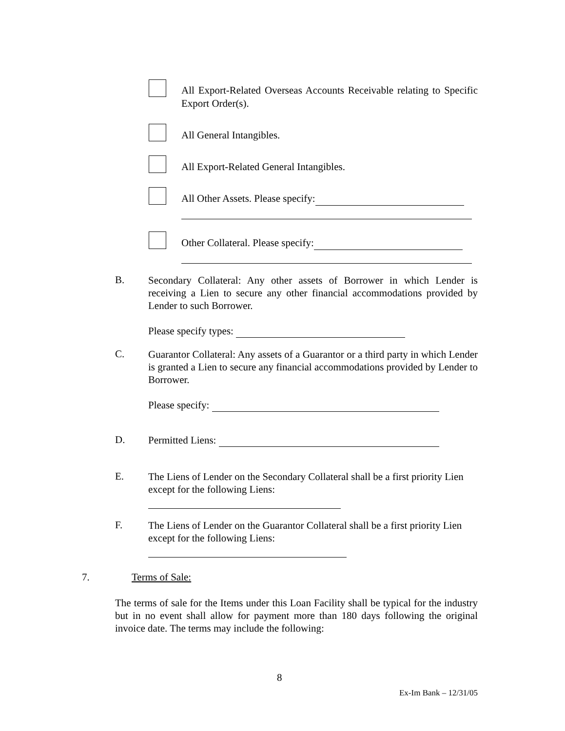All Export-Related Overseas Accounts Receivable relating to Specific Export Order(s).
All General Intangibles.
All Export-Related General Intangibles.
All Other Assets. Please specify:
Other Collateral. Please specify:
B.
Secondary Collateral: Any other assets of Borrower in which Lender is receiving a Lien to secure any other financial accommodations provided by Lender to such Borrower.
Please specify types:
C.
Guarantor Collateral: Any assets of a Guarantor or a third party in which Lender is granted a Lien to secure any financial accommodations provided by Lender to Borrower.
Please specify:
D. Permitted Liens:
E.
The Liens of Lender on the Secondary Collateral shall be a first priority Lien except for the following Liens:
F.
The Liens of Lender on the Guarantor Collateral shall be a first priority Lien except for the following Liens:
7. Terms of Sale:
The terms of sale for the Items under this Loan Facility shall be typical for the industry but in no event shall allow for payment more than 180 days following the original invoice date. The terms may include the following:
8
Ex-Im Bank – 12/31/05